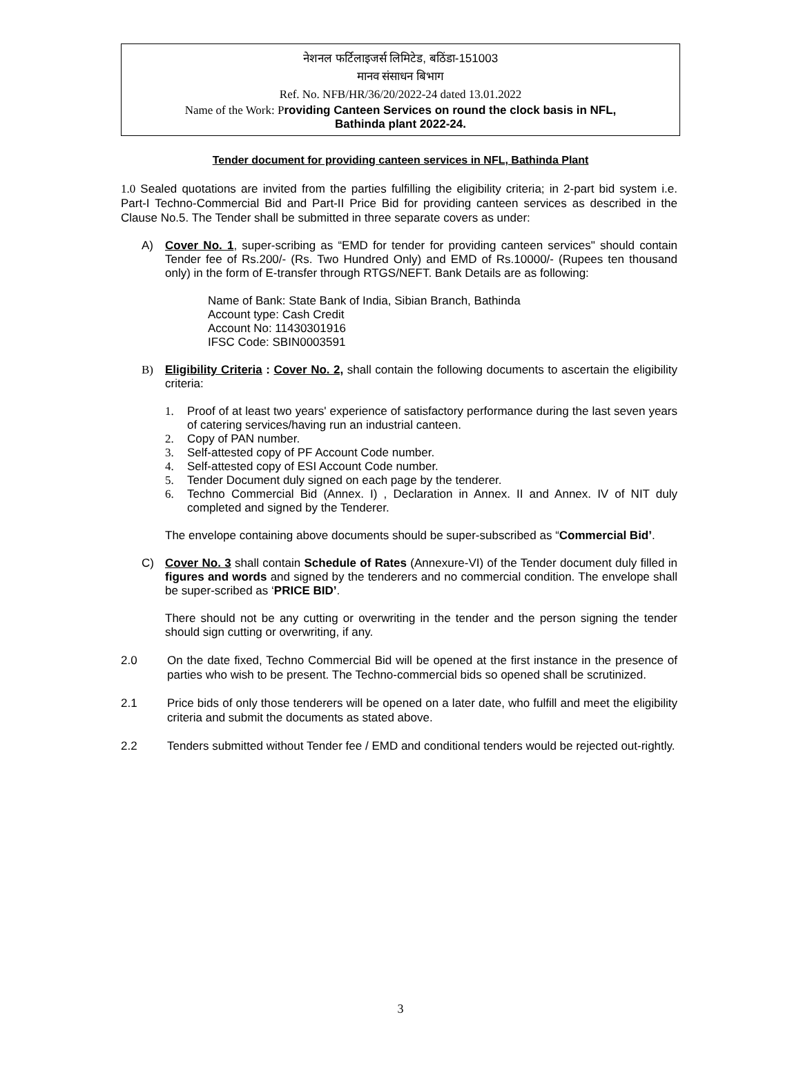नेशनल फर्टिलाइजर्स लिमिटेड, बठिंडा-151003
मानव संसाधन बिभाग
Ref. No. NFB/HR/36/20/2022-24 dated 13.01.2022
Name of the Work: P roviding Canteen Services on round the clock basis in NFL,
Bathinda plant 2022-24.
Tender document for providing canteen services in NFL, Bathinda Plant
1.0 Sealed quotations are invited from the parties fulfilling the eligibility criteria; in 2-part bid system i.e. Part-I Techno-Commercial Bid and Part-II Price Bid for providing canteen services as described in the Clause No.5. The Tender shall be submitted in three separate covers as under:
A) Cover No. 1, super-scribing as “EMD for tender for providing canteen services" should contain Tender fee of Rs.200/- (Rs. Two Hundred Only) and EMD of Rs.10000/- (Rupees ten thousand only) in the form of E-transfer through RTGS/NEFT. Bank Details are as following:
Name of Bank: State Bank of India, Sibian Branch, Bathinda
Account type: Cash Credit
Account No: 11430301916
IFSC Code: SBIN0003591
B) Eligibility Criteria : Cover No. 2, shall contain the following documents to ascertain the eligibility criteria:
1. Proof of at least two years' experience of satisfactory performance during the last seven years of catering services/having run an industrial canteen.
2. Copy of PAN number.
3. Self-attested copy of PF Account Code number.
4. Self-attested copy of ESI Account Code number.
5. Tender Document duly signed on each page by the tenderer.
6. Techno Commercial Bid (Annex. I) , Declaration in Annex. II and Annex. IV of NIT duly completed and signed by the Tenderer.
The envelope containing above documents should be super-subscribed as “Commercial Bid’.
C) Cover No. 3 shall contain Schedule of Rates (Annexure-VI) of the Tender document duly filled in figures and words and signed by the tenderers and no commercial condition. The envelope shall be super-scribed as ‘PRICE BID’.
There should not be any cutting or overwriting in the tender and the person signing the tender should sign cutting or overwriting, if any.
2.0 On the date fixed, Techno Commercial Bid will be opened at the first instance in the presence of parties who wish to be present. The Techno-commercial bids so opened shall be scrutinized.
2.1 Price bids of only those tenderers will be opened on a later date, who fulfill and meet the eligibility criteria and submit the documents as stated above.
2.2 Tenders submitted without Tender fee / EMD and conditional tenders would be rejected out-rightly.
3